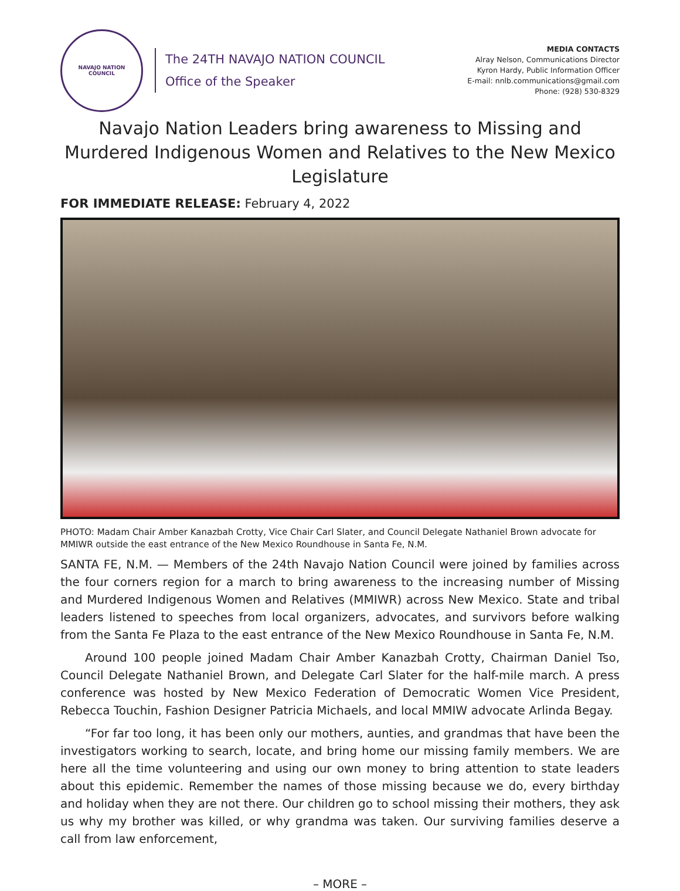NAVAJO NATION
COUNCIL
The 24TH NAVAJO NATION COUNCIL
Office of the Speaker
MEDIA CONTACTS
Alray Nelson, Communications Director
Kyron Hardy, Public Information Officer
E-mail: nnlb.communications@gmail.com
Phone: (928) 530-8329
Navajo Nation Leaders bring awareness to Missing and Murdered Indigenous Women and Relatives to the New Mexico Legislature
FOR IMMEDIATE RELEASE: February 4, 2022
PHOTO: Madam Chair Amber Kanazbah Crotty, Vice Chair Carl Slater, and Council Delegate Nathaniel Brown advocate for MMIWR outside the east entrance of the New Mexico Roundhouse in Santa Fe, N.M.
SANTA FE, N.M. — Members of the 24th Navajo Nation Council were joined by families across the four corners region for a march to bring awareness to the increasing number of Missing and Murdered Indigenous Women and Relatives (MMIWR) across New Mexico. State and tribal leaders listened to speeches from local organizers, advocates, and survivors before walking from the Santa Fe Plaza to the east entrance of the New Mexico Roundhouse in Santa Fe, N.M.
Around 100 people joined Madam Chair Amber Kanazbah Crotty, Chairman Daniel Tso, Council Delegate Nathaniel Brown, and Delegate Carl Slater for the half-mile march. A press conference was hosted by New Mexico Federation of Democratic Women Vice President, Rebecca Touchin, Fashion Designer Patricia Michaels, and local MMIW advocate Arlinda Begay.
“For far too long, it has been only our mothers, aunties, and grandmas that have been the investigators working to search, locate, and bring home our missing family members. We are here all the time volunteering and using our own money to bring attention to state leaders about this epidemic. Remember the names of those missing because we do, every birthday and holiday when they are not there. Our children go to school missing their mothers, they ask us why my brother was killed, or why grandma was taken. Our surviving families deserve a call from law enforcement,
– MORE –